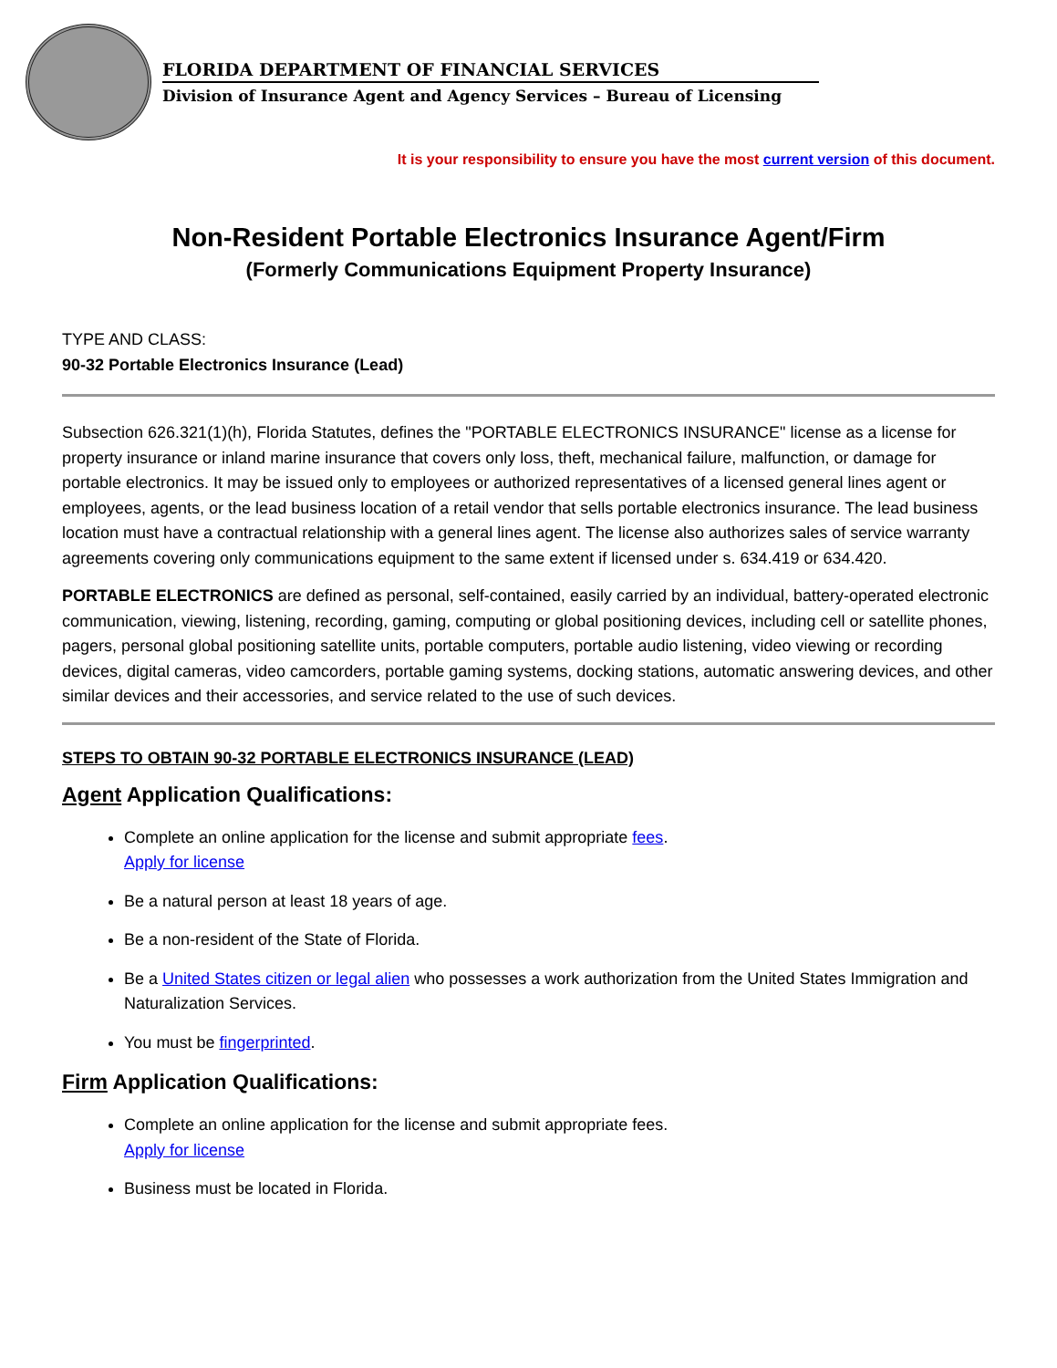FLORIDA DEPARTMENT OF FINANCIAL SERVICES
Division of Insurance Agent and Agency Services – Bureau of Licensing
It is your responsibility to ensure you have the most current version of this document.
Non-Resident Portable Electronics Insurance Agent/Firm
(Formerly Communications Equipment Property Insurance)
TYPE AND CLASS:
90-32 Portable Electronics Insurance (Lead)
Subsection 626.321(1)(h), Florida Statutes, defines the "PORTABLE ELECTRONICS INSURANCE" license as a license for property insurance or inland marine insurance that covers only loss, theft, mechanical failure, malfunction, or damage for portable electronics. It may be issued only to employees or authorized representatives of a licensed general lines agent or employees, agents, or the lead business location of a retail vendor that sells portable electronics insurance. The lead business location must have a contractual relationship with a general lines agent. The license also authorizes sales of service warranty agreements covering only communications equipment to the same extent if licensed under s. 634.419 or 634.420.
PORTABLE ELECTRONICS are defined as personal, self-contained, easily carried by an individual, battery-operated electronic communication, viewing, listening, recording, gaming, computing or global positioning devices, including cell or satellite phones, pagers, personal global positioning satellite units, portable computers, portable audio listening, video viewing or recording devices, digital cameras, video camcorders, portable gaming systems, docking stations, automatic answering devices, and other similar devices and their accessories, and service related to the use of such devices.
STEPS TO OBTAIN 90-32 PORTABLE ELECTRONICS INSURANCE (LEAD)
Agent Application Qualifications:
Complete an online application for the license and submit appropriate fees.
Apply for license
Be a natural person at least 18 years of age.
Be a non-resident of the State of Florida.
Be a United States citizen or legal alien who possesses a work authorization from the United States Immigration and Naturalization Services.
You must be fingerprinted.
Firm Application Qualifications:
Complete an online application for the license and submit appropriate fees.
Apply for license
Business must be located in Florida.